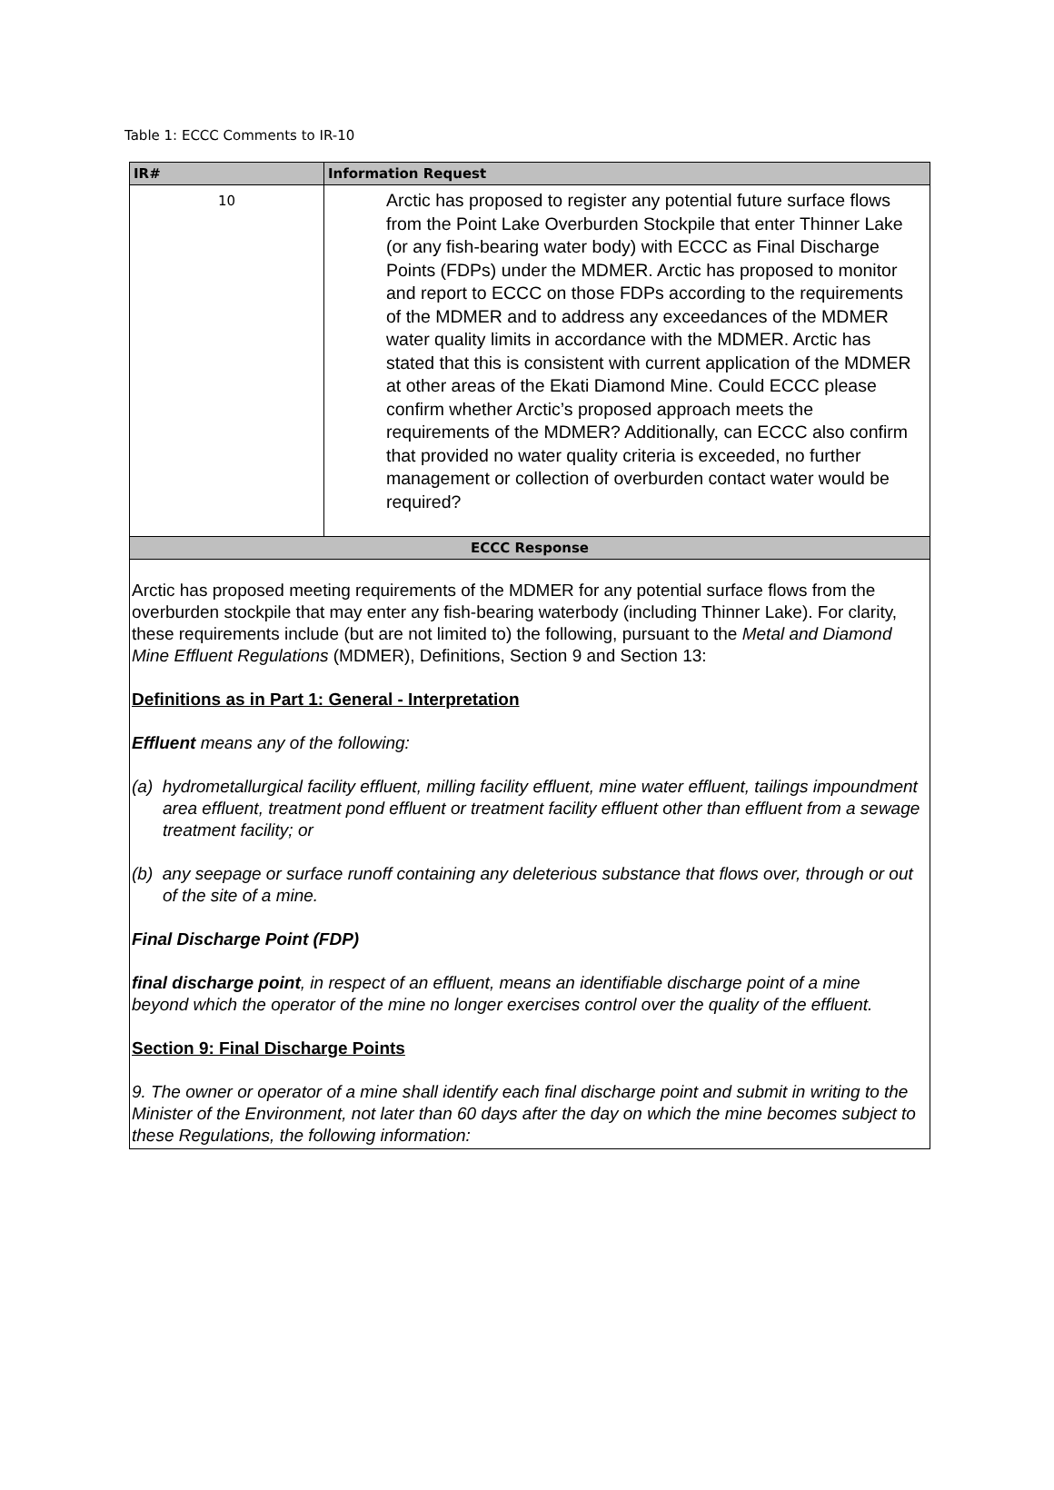Table 1: ECCC Comments to IR-10
| IR# | Information Request |
| --- | --- |
| 10 | Arctic has proposed to register any potential future surface flows from the Point Lake Overburden Stockpile that enter Thinner Lake (or any fish-bearing water body) with ECCC as Final Discharge Points (FDPs) under the MDMER. Arctic has proposed to monitor and report to ECCC on those FDPs according to the requirements of the MDMER and to address any exceedances of the MDMER water quality limits in accordance with the MDMER. Arctic has stated that this is consistent with current application of the MDMER at other areas of the Ekati Diamond Mine. Could ECCC please confirm whether Arctic’s proposed approach meets the requirements of the MDMER? Additionally, can ECCC also confirm that provided no water quality criteria is exceeded, no further management or collection of overburden contact water would be required? |
| ECCC Response | |
| Arctic has proposed meeting requirements of the MDMER for any potential surface flows from the overburden stockpile that may enter any fish-bearing waterbody (including Thinner Lake). For clarity, these requirements include (but are not limited to) the following, pursuant to the Metal and Diamond Mine Effluent Regulations (MDMER), Definitions, Section 9 and Section 13: Definitions as in Part 1: General - Interpretation Effluent means any of the following: (a) hydrometallurgical facility effluent, milling facility effluent, mine water effluent, tailings impoundment area effluent, treatment pond effluent or treatment facility effluent other than effluent from a sewage treatment facility; or (b) any seepage or surface runoff containing any deleterious substance that flows over, through or out of the site of a mine. Final Discharge Point (FDP) final discharge point , in respect of an effluent, means an identifiable discharge point of a mine beyond which the operator of the mine no longer exercises control over the quality of the effluent. Section 9: Final Discharge Points 9. The owner or operator of a mine shall identify each final discharge point and submit in writing to the Minister of the Environment, not later than 60 days after the day on which the mine becomes subject to these Regulations, the following information: | |